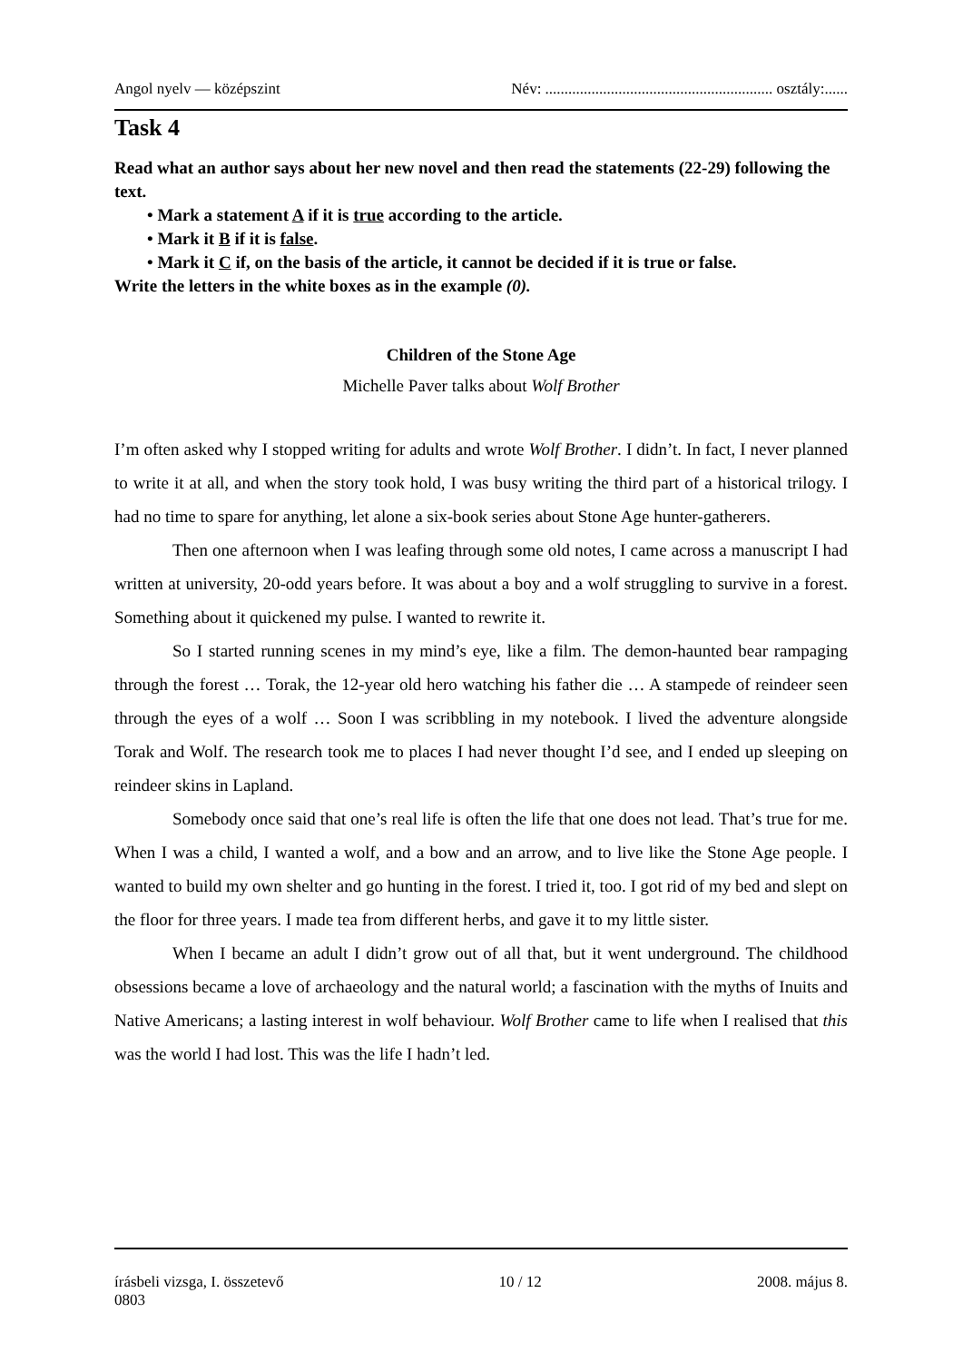Angol nyelv — középszint Név: ........................................................... osztály:......
Task 4
Read what an author says about her new novel and then read the statements (22-29) following the text.
• Mark a statement A if it is true according to the article.
• Mark it B if it is false.
• Mark it C if, on the basis of the article, it cannot be decided if it is true or false.
Write the letters in the white boxes as in the example (0).
Children of the Stone Age
Michelle Paver talks about Wolf Brother
I’m often asked why I stopped writing for adults and wrote Wolf Brother. I didn’t. In fact, I never planned to write it at all, and when the story took hold, I was busy writing the third part of a historical trilogy. I had no time to spare for anything, let alone a six-book series about Stone Age hunter-gatherers.
Then one afternoon when I was leafing through some old notes, I came across a manuscript I had written at university, 20-odd years before. It was about a boy and a wolf struggling to survive in a forest. Something about it quickened my pulse. I wanted to rewrite it.
So I started running scenes in my mind’s eye, like a film. The demon-haunted bear rampaging through the forest … Torak, the 12-year old hero watching his father die … A stampede of reindeer seen through the eyes of a wolf … Soon I was scribbling in my notebook. I lived the adventure alongside Torak and Wolf. The research took me to places I had never thought I’d see, and I ended up sleeping on reindeer skins in Lapland.
Somebody once said that one’s real life is often the life that one does not lead. That’s true for me. When I was a child, I wanted a wolf, and a bow and an arrow, and to live like the Stone Age people. I wanted to build my own shelter and go hunting in the forest. I tried it, too. I got rid of my bed and slept on the floor for three years. I made tea from different herbs, and gave it to my little sister.
When I became an adult I didn’t grow out of all that, but it went underground. The childhood obsessions became a love of archaeology and the natural world; a fascination with the myths of Inuits and Native Americans; a lasting interest in wolf behaviour. Wolf Brother came to life when I realised that this was the world I had lost. This was the life I hadn’t led.
írásbeli vizsga, I. összetevő 10 / 12 2008. május 8.
0803